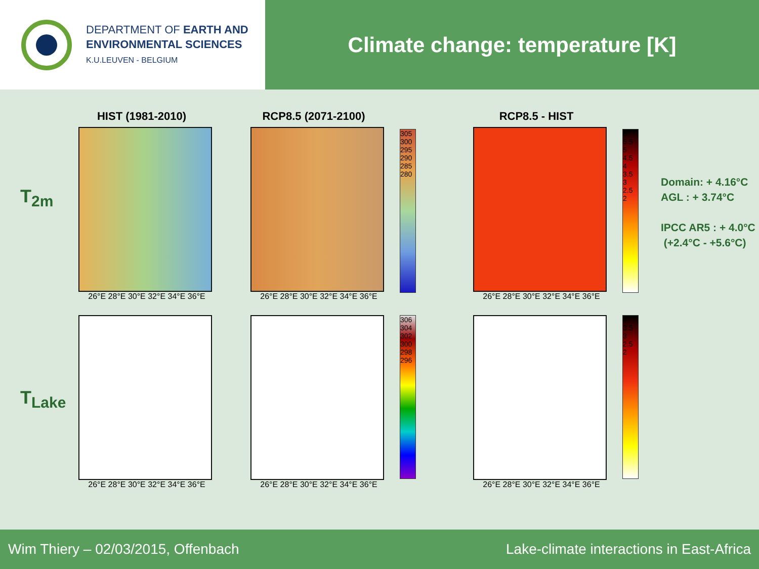DEPARTMENT OF EARTH AND
ENVIRONMENTAL SCIENCES
K.U.LEUVEN - BELGIUM
Climate change: temperature [K]
T<sub>2m</sub>
T<sub>Lake</sub>
HIST (1981-2010)
26°E 28°E 30°E 32°E 34°E 36°E
RCP8.5 (2071-2100)
26°E 28°E 30°E 32°E 34°E 36°E
305 300 295 290 285 280
RCP8.5 - HIST
26°E 28°E 30°E 32°E 34°E 36°E
6 5.5 5 4.5 4 3.5 3 2.5 2
26°E 28°E 30°E 32°E 34°E 36°E
26°E 28°E 30°E 32°E 34°E 36°E
306 304 302 300 298 296
26°E 28°E 30°E 32°E 34°E 36°E
4 3.5 3 2.5 2
Domain: + 4.16°C
AGL : + 3.74°C
IPCC AR5 : + 4.0°C
(+2.4°C - +5.6°C)
Wim Thiery – 02/03/2015, Offenbach Lake-climate interactions in East-Africa